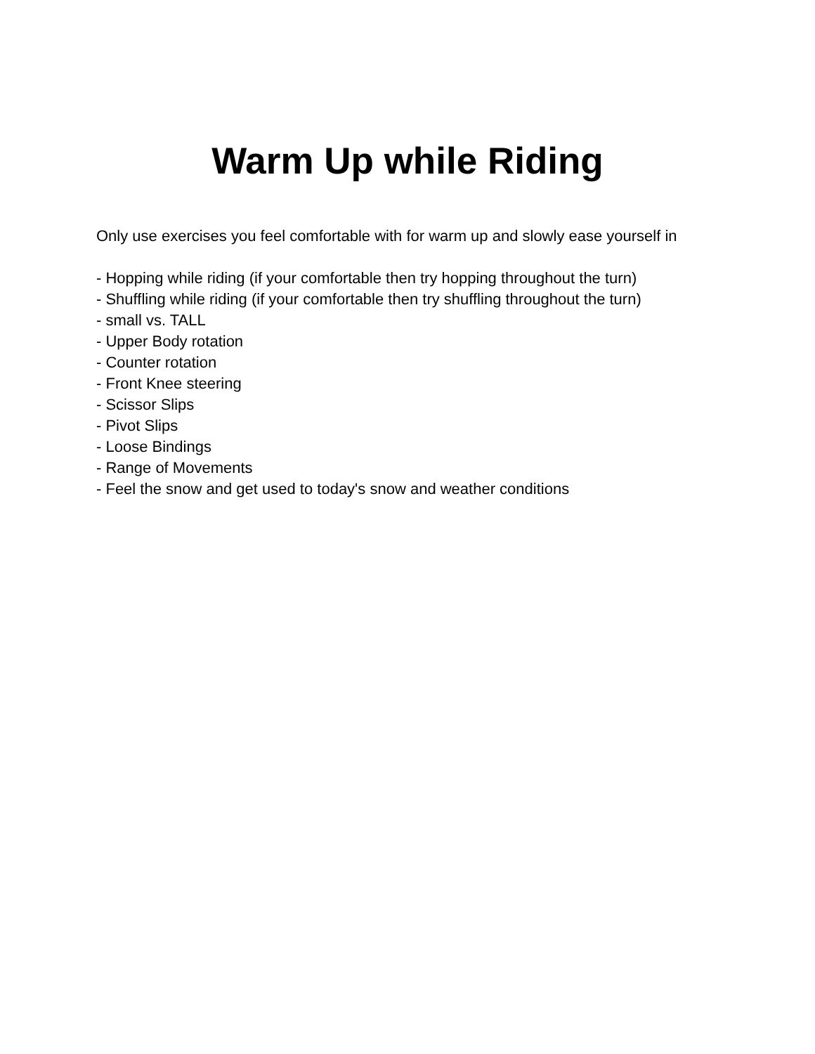Warm Up while Riding
Only use exercises you feel comfortable with for warm up and slowly ease yourself in
- Hopping while riding (if your comfortable then try hopping throughout the turn)
- Shuffling while riding (if your comfortable then try shuffling throughout the turn)
- small vs. TALL
- Upper Body rotation
- Counter rotation
- Front Knee steering
- Scissor Slips
- Pivot Slips
- Loose Bindings
- Range of Movements
- Feel the snow and get used to today's snow and weather conditions